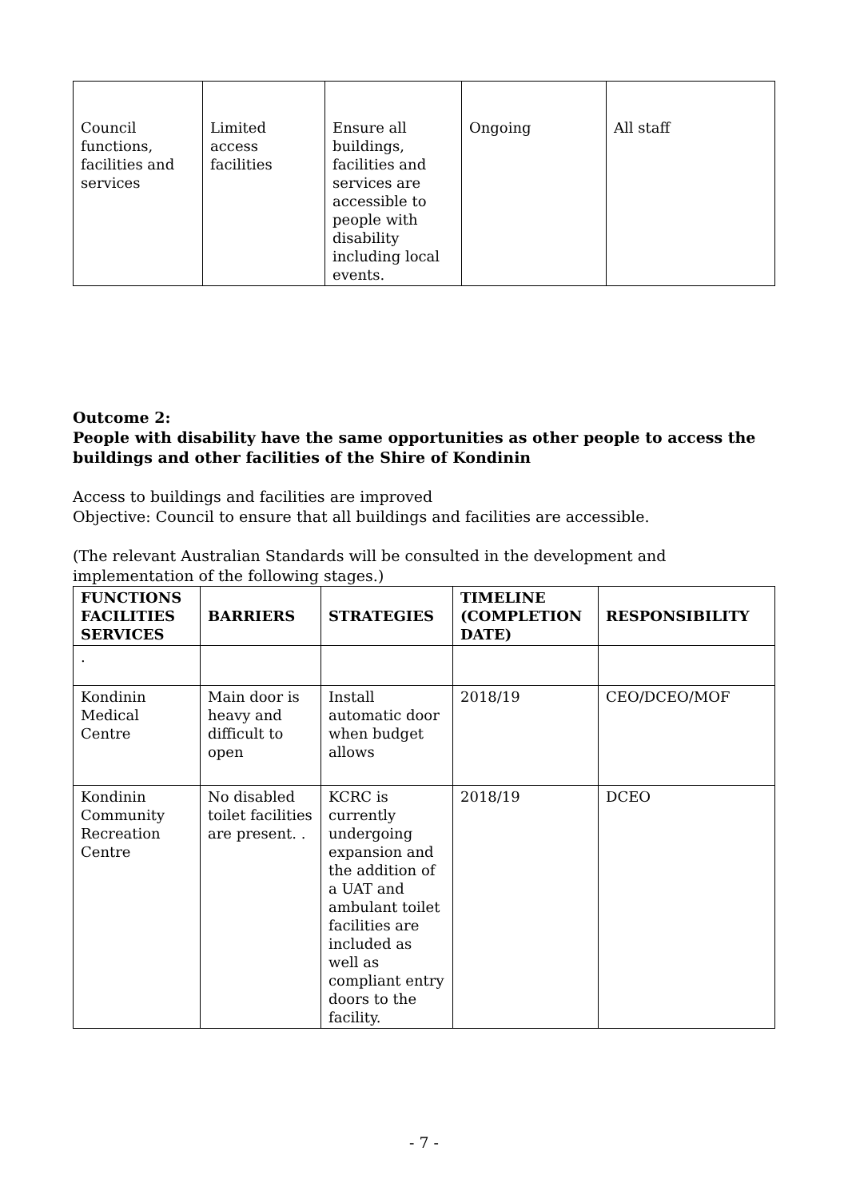| Council functions, facilities and services | Limited access facilities | Ensure all buildings, facilities and services are accessible to people with disability including local events. | Ongoing | All staff |
Outcome 2:
People with disability have the same opportunities as other people to access the buildings and other facilities of the Shire of Kondinin
Access to buildings and facilities are improved
Objective: Council to ensure that all buildings and facilities are accessible.
(The relevant Australian Standards will be consulted in the development and implementation of the following stages.)
| FUNCTIONS FACILITIES SERVICES | BARRIERS | STRATEGIES | TIMELINE (COMPLETION DATE) | RESPONSIBILITY |
| --- | --- | --- | --- | --- |
| . | | | | |
| Kondinin Medical Centre | Main door is heavy and difficult to open | Install automatic door when budget allows | 2018/19 | CEO/DCEO/MOF |
| Kondinin Community Recreation Centre | No disabled toilet facilities are present. . | KCRC is currently undergoing expansion and the addition of a UAT and ambulant toilet facilities are included as well as compliant entry doors to the facility. | 2018/19 | DCEO |
- 7 -